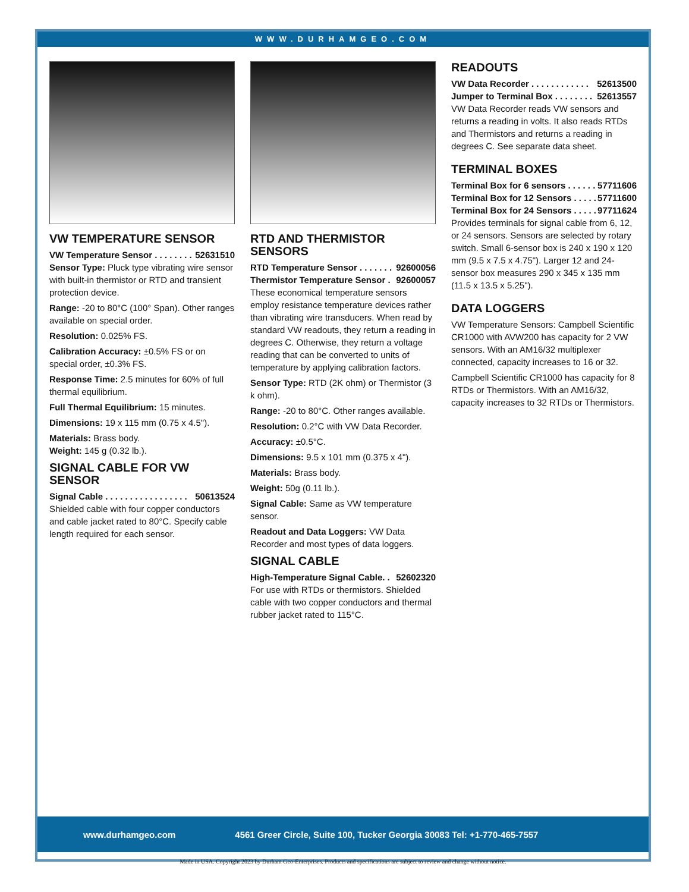WWW.DURHAMGEO.COM
VW TEMPERATURE SENSOR
VW Temperature Sensor . . . . . . . . 52631510
Sensor Type: Pluck type vibrating wire sensor with built-in thermistor or RTD and transient protection device.
Range: -20 to 80°C (100° Span). Other ranges available on special order.
Resolution: 0.025% FS.
Calibration Accuracy: ±0.5% FS or on special order, ±0.3% FS.
Response Time: 2.5 minutes for 60% of full thermal equilibrium.
Full Thermal Equilibrium: 15 minutes.
Dimensions: 19 x 115 mm (0.75 x 4.5").
Materials: Brass body.
Weight: 145 g (0.32 lb.).
SIGNAL CABLE FOR VW SENSOR
Signal Cable . . . . . . . . . . . . . . . . . 50613524
Shielded cable with four copper conductors and cable jacket rated to 80°C. Specify cable length required for each sensor.
RTD AND THERMISTOR SENSORS
RTD Temperature Sensor . . . . . . . 92600056
Thermistor Temperature Sensor . 92600057
These economical temperature sensors employ resistance temperature devices rather than vibrating wire transducers. When read by standard VW readouts, they return a reading in degrees C. Otherwise, they return a voltage reading that can be converted to units of temperature by applying calibration factors.
Sensor Type: RTD (2K ohm) or Thermistor (3 k ohm).
Range: -20 to 80°C. Other ranges available.
Resolution: 0.2°C with VW Data Recorder.
Accuracy: ±0.5°C.
Dimensions: 9.5 x 101 mm (0.375 x 4").
Materials: Brass body.
Weight: 50g (0.11 lb.).
Signal Cable: Same as VW temperature sensor.
Readout and Data Loggers: VW Data Recorder and most types of data loggers.
SIGNAL CABLE
High-Temperature Signal Cable. . 52602320
For use with RTDs or thermistors. Shielded cable with two copper conductors and thermal rubber jacket rated to 115°C.
READOUTS
VW Data Recorder . . . . . . . . . . . . 52613500
Jumper to Terminal Box . . . . . . . . 52613557
VW Data Recorder reads VW sensors and returns a reading in volts. It also reads RTDs and Thermistors and returns a reading in degrees C. See separate data sheet.
TERMINAL BOXES
Terminal Box for 6 sensors . . . . . . 57711606
Terminal Box for 12 Sensors . . . . . 57711600
Terminal Box for 24 Sensors . . . . . 97711624
Provides terminals for signal cable from 6, 12, or 24 sensors. Sensors are selected by rotary switch. Small 6-sensor box is 240 x 190 x 120 mm (9.5 x 7.5 x 4.75"). Larger 12 and 24-sensor box measures 290 x 345 x 135 mm (11.5 x 13.5 x 5.25").
DATA LOGGERS
VW Temperature Sensors: Campbell Scientific CR1000 with AVW200 has capacity for 2 VW sensors. With an AM16/32 multiplexer connected, capacity increases to 16 or 32.
Campbell Scientific CR1000 has capacity for 8 RTDs or Thermistors. With an AM16/32, capacity increases to 32 RTDs or Thermistors.
www.durhamgeo.com 4561 Greer Circle, Suite 100, Tucker Georgia 30083 Tel: +1-770-465-7557
Made in USA. Copyright 2023 by Durham Geo-Enterprises. Products and specifications are subject to review and change without notice.